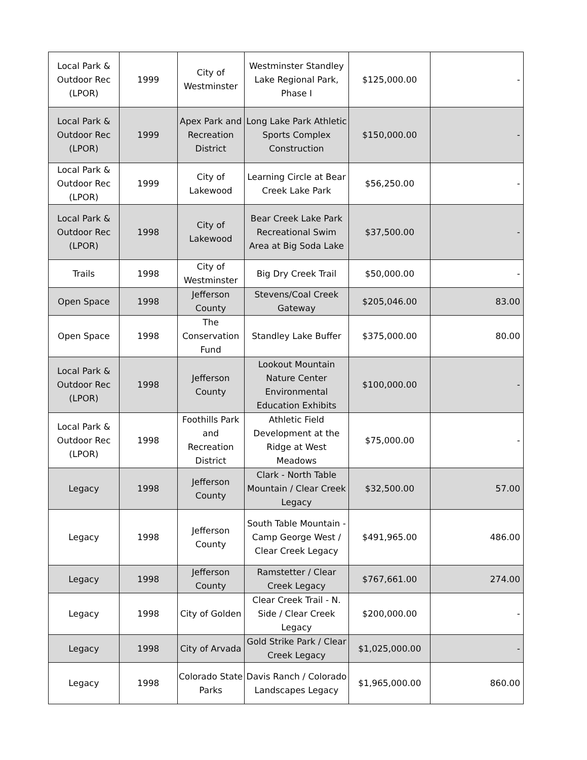| Local Park & Outdoor Rec (LPOR) | 1999 | City of Westminster | Westminster Standley Lake Regional Park, Phase I | $125,000.00 | - |
| Local Park & Outdoor Rec (LPOR) | 1999 | Apex Park and Recreation District | Long Lake Park Athletic Sports Complex Construction | $150,000.00 | - |
| Local Park & Outdoor Rec (LPOR) | 1999 | City of Lakewood | Learning Circle at Bear Creek Lake Park | $56,250.00 | - |
| Local Park & Outdoor Rec (LPOR) | 1998 | City of Lakewood | Bear Creek Lake Park Recreational Swim Area at Big Soda Lake | $37,500.00 | - |
| Trails | 1998 | City of Westminster | Big Dry Creek Trail | $50,000.00 | - |
| Open Space | 1998 | Jefferson County | Stevens/Coal Creek Gateway | $205,046.00 | 83.00 |
| Open Space | 1998 | The Conservation Fund | Standley Lake Buffer | $375,000.00 | 80.00 |
| Local Park & Outdoor Rec (LPOR) | 1998 | Jefferson County | Lookout Mountain Nature Center Environmental Education Exhibits | $100,000.00 | - |
| Local Park & Outdoor Rec (LPOR) | 1998 | Foothills Park and Recreation District | Athletic Field Development at the Ridge at West Meadows | $75,000.00 | - |
| Legacy | 1998 | Jefferson County | Clark - North Table Mountain / Clear Creek Legacy | $32,500.00 | 57.00 |
| Legacy | 1998 | Jefferson County | South Table Mountain - Camp George West / Clear Creek Legacy | $491,965.00 | 486.00 |
| Legacy | 1998 | Jefferson County | Ramstetter / Clear Creek Legacy | $767,661.00 | 274.00 |
| Legacy | 1998 | City of Golden | Clear Creek Trail - N. Side / Clear Creek Legacy | $200,000.00 | - |
| Legacy | 1998 | City of Arvada | Gold Strike Park / Clear Creek Legacy | $1,025,000.00 | - |
| Legacy | 1998 | Colorado State Parks | Davis Ranch / Colorado Landscapes Legacy | $1,965,000.00 | 860.00 |